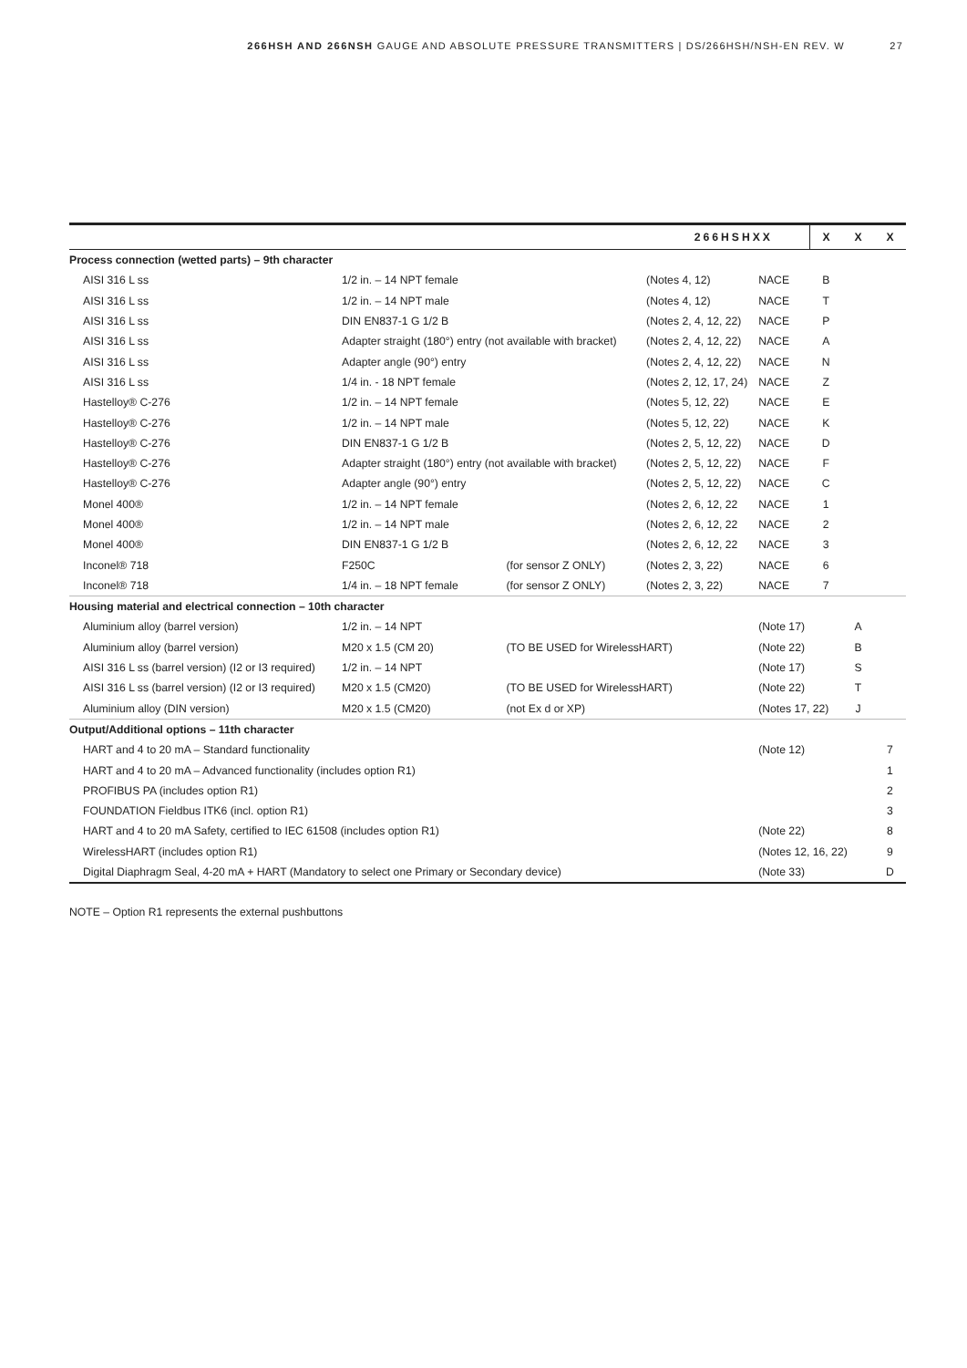266HSH AND 266NSH GAUGE AND ABSOLUTE PRESSURE TRANSMITTERS | DS/266HSH/NSH-EN REV. W 27
| 266HSHXX | | | | | X | X | X |
| --- | --- | --- | --- | --- | --- | --- | --- |
| Process connection (wetted parts) – 9th character | | | | | | | |
| AISI 316 L ss | 1/2 in. – 14 NPT female | | (Notes 4, 12) | NACE | B | | |
| AISI 316 L ss | 1/2 in. – 14 NPT male | | (Notes 4, 12) | NACE | T | | |
| AISI 316 L ss | DIN EN837-1 G 1/2 B | | (Notes 2, 4, 12, 22) | NACE | P | | |
| AISI 316 L ss | Adapter straight (180°) entry (not available with bracket) | | (Notes 2, 4, 12, 22) | NACE | A | | |
| AISI 316 L ss | Adapter angle (90°) entry | | (Notes 2, 4, 12, 22) | NACE | N | | |
| AISI 316 L ss | 1/4 in. - 18 NPT female | | (Notes 2, 12, 17, 24) | NACE | Z | | |
| Hastelloy® C-276 | 1/2 in. – 14 NPT female | | (Notes 5, 12, 22) | NACE | E | | |
| Hastelloy® C-276 | 1/2 in. – 14 NPT male | | (Notes 5, 12, 22) | NACE | K | | |
| Hastelloy® C-276 | DIN EN837-1 G 1/2 B | | (Notes 2, 5, 12, 22) | NACE | D | | |
| Hastelloy® C-276 | Adapter straight (180°) entry (not available with bracket) | | (Notes 2, 5, 12, 22) | NACE | F | | |
| Hastelloy® C-276 | Adapter angle (90°) entry | | (Notes 2, 5, 12, 22) | NACE | C | | |
| Monel 400® | 1/2 in. – 14 NPT female | | (Notes 2, 6, 12, 22 | NACE | 1 | | |
| Monel 400® | 1/2 in. – 14 NPT male | | (Notes 2, 6, 12, 22 | NACE | 2 | | |
| Monel 400® | DIN EN837-1 G 1/2 B | | (Notes 2, 6, 12, 22 | NACE | 3 | | |
| Inconel® 718 | F250C | (for sensor Z ONLY) | (Notes 2, 3, 22) | NACE | 6 | | |
| Inconel® 718 | 1/4 in. – 18 NPT female | (for sensor Z ONLY) | (Notes 2, 3, 22) | NACE | 7 | | |
| Housing material and electrical connection – 10th character | | | | | | | |
| Aluminium alloy (barrel version) | 1/2 in. – 14 NPT | | | (Note 17) | | A | |
| Aluminium alloy (barrel version) | M20 x 1.5 (CM 20) | (TO BE USED for WirelessHART) | | (Note 22) | | B | |
| AISI 316 L ss (barrel version) (I2 or I3 required) | 1/2 in. – 14 NPT | | | (Note 17) | | S | |
| AISI 316 L ss (barrel version) (I2 or I3 required) | M20 x 1.5 (CM20) | (TO BE USED for WirelessHART) | | (Note 22) | | T | |
| Aluminium alloy (DIN version) | M20 x 1.5 (CM20) | (not Ex d or XP) | | (Notes 17, 22) | | J | |
| Output/Additional options – 11th character | | | | | | | |
| HART and 4 to 20 mA – Standard functionality | | | | (Note 12) | | | 7 |
| HART and 4 to 20 mA – Advanced functionality (includes option R1) | | | | | | | 1 |
| PROFIBUS PA (includes option R1) | | | | | | | 2 |
| FOUNDATION Fieldbus ITK6 (incl. option R1) | | | | | | | 3 |
| HART and 4 to 20 mA Safety, certified to IEC 61508 (includes option R1) | | | | (Note 22) | | | 8 |
| WirelessHART (includes option R1) | | | | (Notes 12, 16, 22) | | | 9 |
| Digital Diaphragm Seal, 4-20 mA + HART (Mandatory to select one Primary or Secondary device) | | | | (Note 33) | | | D |
NOTE – Option R1 represents the external pushbuttons